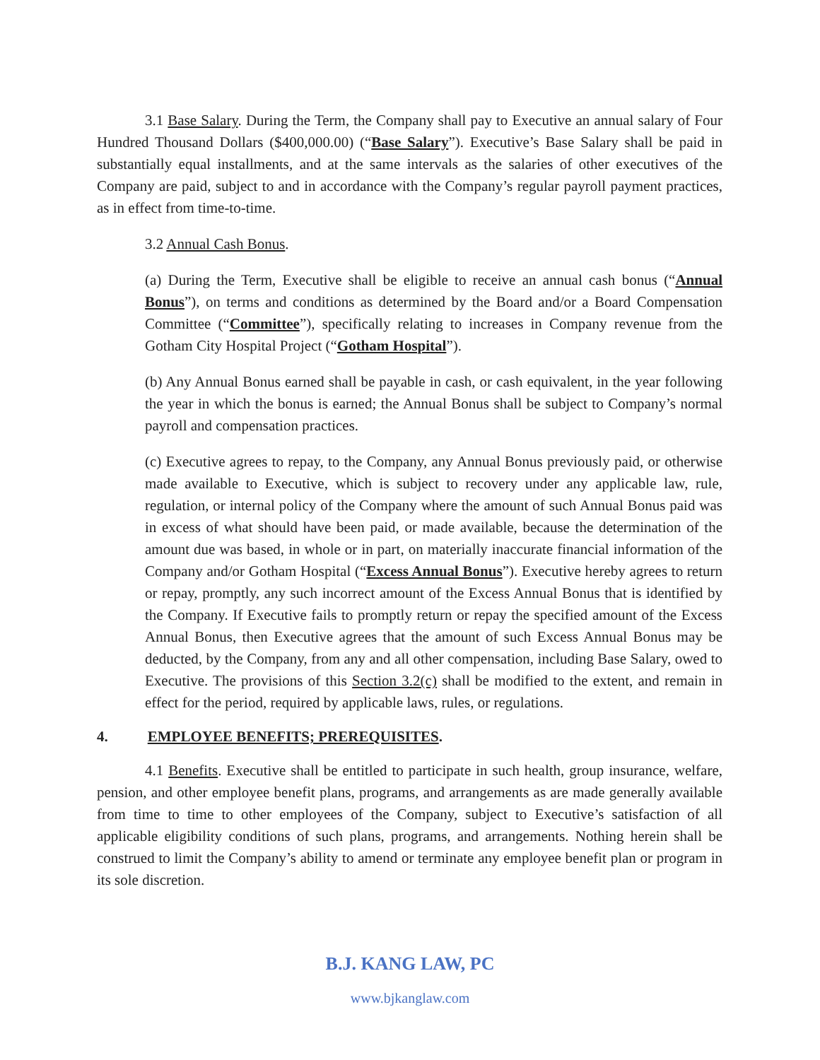3.1 Base Salary. During the Term, the Company shall pay to Executive an annual salary of Four Hundred Thousand Dollars ($400,000.00) (“Base Salary”). Executive’s Base Salary shall be paid in substantially equal installments, and at the same intervals as the salaries of other executives of the Company are paid, subject to and in accordance with the Company’s regular payroll payment practices, as in effect from time-to-time.
3.2 Annual Cash Bonus.
(a) During the Term, Executive shall be eligible to receive an annual cash bonus (“Annual Bonus”), on terms and conditions as determined by the Board and/or a Board Compensation Committee (“Committee”), specifically relating to increases in Company revenue from the Gotham City Hospital Project (“Gotham Hospital”).
(b) Any Annual Bonus earned shall be payable in cash, or cash equivalent, in the year following the year in which the bonus is earned; the Annual Bonus shall be subject to Company’s normal payroll and compensation practices.
(c) Executive agrees to repay, to the Company, any Annual Bonus previously paid, or otherwise made available to Executive, which is subject to recovery under any applicable law, rule, regulation, or internal policy of the Company where the amount of such Annual Bonus paid was in excess of what should have been paid, or made available, because the determination of the amount due was based, in whole or in part, on materially inaccurate financial information of the Company and/or Gotham Hospital (“Excess Annual Bonus”). Executive hereby agrees to return or repay, promptly, any such incorrect amount of the Excess Annual Bonus that is identified by the Company. If Executive fails to promptly return or repay the specified amount of the Excess Annual Bonus, then Executive agrees that the amount of such Excess Annual Bonus may be deducted, by the Company, from any and all other compensation, including Base Salary, owed to Executive. The provisions of this Section 3.2(c) shall be modified to the extent, and remain in effect for the period, required by applicable laws, rules, or regulations.
4. EMPLOYEE BENEFITS; PREREQUISITES.
4.1 Benefits. Executive shall be entitled to participate in such health, group insurance, welfare, pension, and other employee benefit plans, programs, and arrangements as are made generally available from time to time to other employees of the Company, subject to Executive’s satisfaction of all applicable eligibility conditions of such plans, programs, and arrangements. Nothing herein shall be construed to limit the Company’s ability to amend or terminate any employee benefit plan or program in its sole discretion.
B.J. KANG LAW, PC
www.bjkanglaw.com